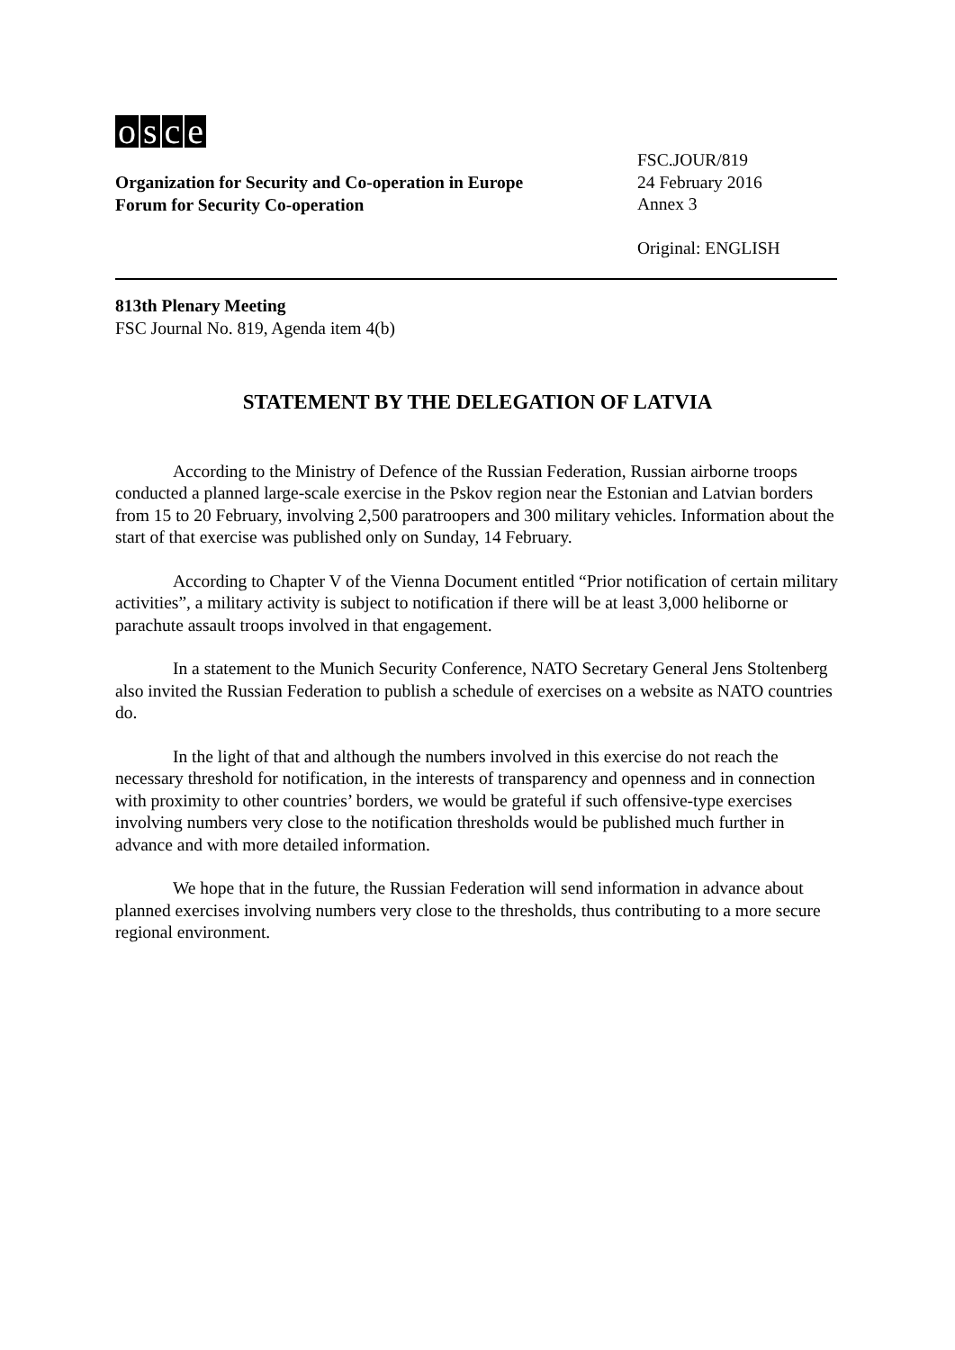osce
Organization for Security and Co-operation in Europe
Forum for Security Co-operation
FSC.JOUR/819
24 February 2016
Annex 3
Original: ENGLISH
813th Plenary Meeting
FSC Journal No. 819, Agenda item 4(b)
STATEMENT BY THE DELEGATION OF LATVIA
According to the Ministry of Defence of the Russian Federation, Russian airborne troops conducted a planned large-scale exercise in the Pskov region near the Estonian and Latvian borders from 15 to 20 February, involving 2,500 paratroopers and 300 military vehicles. Information about the start of that exercise was published only on Sunday, 14 February.
According to Chapter V of the Vienna Document entitled “Prior notification of certain military activities”, a military activity is subject to notification if there will be at least 3,000 heliborne or parachute assault troops involved in that engagement.
In a statement to the Munich Security Conference, NATO Secretary General Jens Stoltenberg also invited the Russian Federation to publish a schedule of exercises on a website as NATO countries do.
In the light of that and although the numbers involved in this exercise do not reach the necessary threshold for notification, in the interests of transparency and openness and in connection with proximity to other countries’ borders, we would be grateful if such offensive-type exercises involving numbers very close to the notification thresholds would be published much further in advance and with more detailed information.
We hope that in the future, the Russian Federation will send information in advance about planned exercises involving numbers very close to the thresholds, thus contributing to a more secure regional environment.